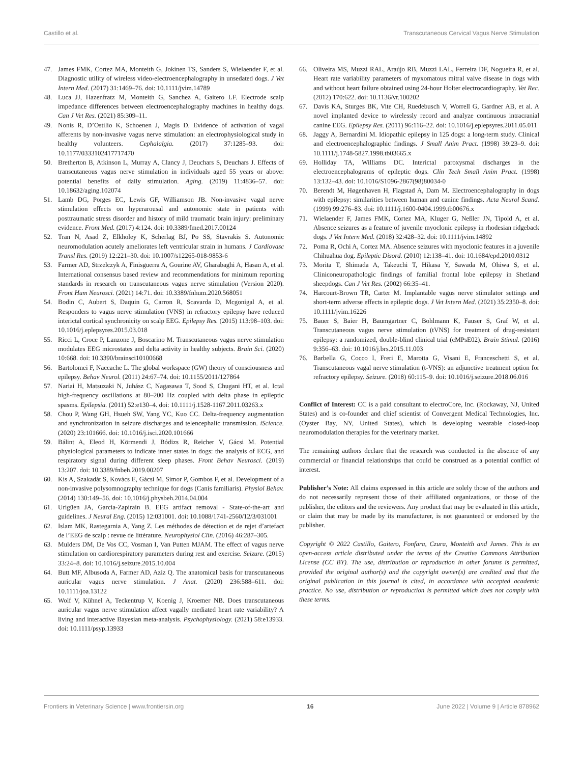Castillo et al. Transcutaneous Cervical Vagus Nerve Stimulation
47. James FMK, Cortez MA, Monteith G, Jokinen TS, Sanders S, Wielaender F, et al. Diagnostic utility of wireless video-electroencephalography in unsedated dogs. J Vet Intern Med. (2017) 31:1469–76. doi: 10.1111/jvim.14789
48. Luca JJ, Hazenfratz M, Monteith G, Sanchez A, Gaitero LF. Electrode scalp impedance differences between electroencephalography machines in healthy dogs. Can J Vet Res. (2021) 85:309–11.
49. Nonis R, D’Ostilio K, Schoenen J, Magis D. Evidence of activation of vagal afferents by non-invasive vagus nerve stimulation: an electrophysiological study in healthy volunteers. Cephalalgia. (2017) 37:1285–93. doi: 10.1177/0333102417717470
50. Bretherton B, Atkinson L, Murray A, Clancy J, Deuchars S, Deuchars J. Effects of transcutaneous vagus nerve stimulation in individuals aged 55 years or above: potential benefits of daily stimulation. Aging. (2019) 11:4836–57. doi: 10.18632/aging.102074
51. Lamb DG, Porges EC, Lewis GF, Williamson JB. Non-invasive vagal nerve stimulation effects on hyperarousal and autonomic state in patients with posttraumatic stress disorder and history of mild traumatic brain injury: preliminary evidence. Front Med. (2017) 4:124. doi: 10.3389/fmed.2017.00124
52. Tran N, Asad Z, Elkholey K, Scherlag BJ, Po SS, Stavrakis S. Autonomic neuromodulation acutely ameliorates left ventricular strain in humans. J Cardiovasc Transl Res. (2019) 12:221–30. doi: 10.1007/s12265-018-9853-6
53. Farmer AD, Strzelczyk A, Finisguerra A, Gourine AV, Gharabaghi A, Hasan A, et al. International consensus based review and recommendations for minimum reporting standards in research on transcutaneous vagus nerve stimulation (Version 2020). Front Hum Neurosci. (2021) 14:71. doi: 10.3389/fnhum.2020.568051
54. Bodin C, Aubert S, Daquin G, Carron R, Scavarda D, Mcgonigal A, et al. Responders to vagus nerve stimulation (VNS) in refractory epilepsy have reduced interictal cortical synchronicity on scalp EEG. Epilepsy Res. (2015) 113:98–103. doi: 10.1016/j.eplepsyres.2015.03.018
55. Ricci L, Croce P, Lanzone J, Boscarino M. Transcutaneous vagus nerve stimulation modulates EEG microstates and delta activity in healthy subjects. Brain Sci. (2020) 10:668. doi: 10.3390/brainsci10100668
56. Bartolomei F, Naccache L. The global workspace (GW) theory of consciousness and epilepsy. Behav Neurol. (2011) 24:67–74. doi: 10.1155/2011/127864
57. Nariai H, Matsuzaki N, Juhász C, Nagasawa T, Sood S, Chugani HT, et al. Ictal high-frequency oscillations at 80–200 Hz coupled with delta phase in epileptic spasms. Epilepsia. (2011) 52:e130–4. doi: 10.1111/j.1528-1167.2011.03263.x
58. Chou P, Wang GH, Hsueh SW, Yang YC, Kuo CC. Delta-frequency augmentation and synchronization in seizure discharges and telencephalic transmission. iScience. (2020) 23:101666. doi: 10.1016/j.isci.2020.101666
59. Bálint A, Eleod H, Körmendi J, Bódizs R, Reicher V, Gácsi M. Potential physiological parameters to indicate inner states in dogs: the analysis of ECG, and respiratory signal during different sleep phases. Front Behav Neurosci. (2019) 13:207. doi: 10.3389/fnbeh.2019.00207
60. Kis A, Szakadát S, Kovács E, Gácsi M, Simor P, Gombos F, et al. Development of a non-invasive polysomnography technique for dogs (Canis familiaris). Physiol Behav. (2014) 130:149–56. doi: 10.1016/j.physbeh.2014.04.004
61. Urigüen JA, Garcia-Zapirain B. EEG artifact removal - State-of-the-art and guidelines. J Neural Eng. (2015) 12:031001. doi: 10.1088/1741-2560/12/3/031001
62. Islam MK, Rastegarnia A, Yang Z. Les méthodes de détection et de rejet d’artefact de l’EEG de scalp : revue de littérature. Neurophysiol Clin. (2016) 46:287–305.
63. Mulders DM, De Vos CC, Vosman I, Van Putten MJAM. The effect of vagus nerve stimulation on cardiorespiratory parameters during rest and exercise. Seizure. (2015) 33:24–8. doi: 10.1016/j.seizure.2015.10.004
64. Butt MF, Albusoda A, Farmer AD, Aziz Q. The anatomical basis for transcutaneous auricular vagus nerve stimulation. J Anat. (2020) 236:588–611. doi: 10.1111/joa.13122
65. Wolf V, Kühnel A, Teckentrup V, Koenig J, Kroemer NB. Does transcutaneous auricular vagus nerve stimulation affect vagally mediated heart rate variability? A living and interactive Bayesian meta-analysis. Psychophysiology. (2021) 58:e13933. doi: 10.1111/psyp.13933
66. Oliveira MS, Muzzi RAL, Araújo RB, Muzzi LAL, Ferreira DF, Nogueira R, et al. Heart rate variability parameters of myxomatous mitral valve disease in dogs with and without heart failure obtained using 24-hour Holter electrocardiography. Vet Rec. (2012) 170:622. doi: 10.1136/vr.100202
67. Davis KA, Sturges BK, Vite CH, Ruedebusch V, Worrell G, Gardner AB, et al. A novel implanted device to wirelessly record and analyze continuous intracranial canine EEG. Epilepsy Res. (2011) 96:116–22. doi: 10.1016/j.eplepsyres.2011.05.011
68. Jaggy A, Bernardini M. Idiopathic epilepsy in 125 dogs: a long-term study. Clinical and electroencephalographic findings. J Small Anim Pract. (1998) 39:23–9. doi: 10.1111/j.1748-5827.1998.tb03665.x
69. Holliday TA, Williams DC. Interictal paroxysmal discharges in the electroencephalograms of epileptic dogs. Clin Tech Small Anim Pract. (1998) 13:132–43. doi: 10.1016/S1096-2867(98)80034-0
70. Berendt M, Høgenhaven H, Flagstad A, Dam M. Electroencephalography in dogs with epilepsy: similarities between human and canine findings. Acta Neurol Scand. (1999) 99:276–83. doi: 10.1111/j.1600-0404.1999.tb00676.x
71. Wielaender F, James FMK, Cortez MA, Kluger G, Neßler JN, Tipold A, et al. Absence seizures as a feature of juvenile myoclonic epilepsy in rhodesian ridgeback dogs. J Vet Intern Med. (2018) 32:428–32. doi: 10.1111/jvim.14892
72. Poma R, Ochi A, Cortez MA. Absence seizures with myoclonic features in a juvenile Chihuahua dog. Epileptic Disord. (2010) 12:138–41. doi: 10.1684/epd.2010.0312
73. Morita T, Shimada A, Takeuchi T, Hikasa Y, Sawada M, Ohiwa S, et al. Cliniconeuropathologic findings of familial frontal lobe epilepsy in Shetland sheepdogs. Can J Vet Res. (2002) 66:35–41.
74. Harcourt-Brown TR, Carter M. Implantable vagus nerve stimulator settings and short-term adverse effects in epileptic dogs. J Vet Intern Med. (2021) 35:2350–8. doi: 10.1111/jvim.16226
75. Bauer S, Baier H, Baumgartner C, Bohlmann K, Fauser S, Graf W, et al. Transcutaneous vagus nerve stimulation (tVNS) for treatment of drug-resistant epilepsy: a randomized, double-blind clinical trial (cMPsE02). Brain Stimul. (2016) 9:356–63. doi: 10.1016/j.brs.2015.11.003
76. Barbella G, Cocco I, Freri E, Marotta G, Visani E, Franceschetti S, et al. Transcutaneous vagal nerve stimulation (t-VNS): an adjunctive treatment option for refractory epilepsy. Seizure. (2018) 60:115–9. doi: 10.1016/j.seizure.2018.06.016
Conflict of Interest: CC is a paid consultant to electroCore, Inc. (Rockaway, NJ, United States) and is co-founder and chief scientist of Convergent Medical Technologies, Inc. (Oyster Bay, NY, United States), which is developing wearable closed-loop neuromodulation therapies for the veterinary market.
The remaining authors declare that the research was conducted in the absence of any commercial or financial relationships that could be construed as a potential conflict of interest.
Publisher’s Note: All claims expressed in this article are solely those of the authors and do not necessarily represent those of their affiliated organizations, or those of the publisher, the editors and the reviewers. Any product that may be evaluated in this article, or claim that may be made by its manufacturer, is not guaranteed or endorsed by the publisher.
Copyright © 2022 Castillo, Gaitero, Fonfara, Czura, Monteith and James. This is an open-access article distributed under the terms of the Creative Commons Attribution License (CC BY). The use, distribution or reproduction in other forums is permitted, provided the original author(s) and the copyright owner(s) are credited and that the original publication in this journal is cited, in accordance with accepted academic practice. No use, distribution or reproduction is permitted which does not comply with these terms.
Frontiers in Veterinary Science | www.frontiersin.org 16 June 2022 | Volume 9 | Article 878962